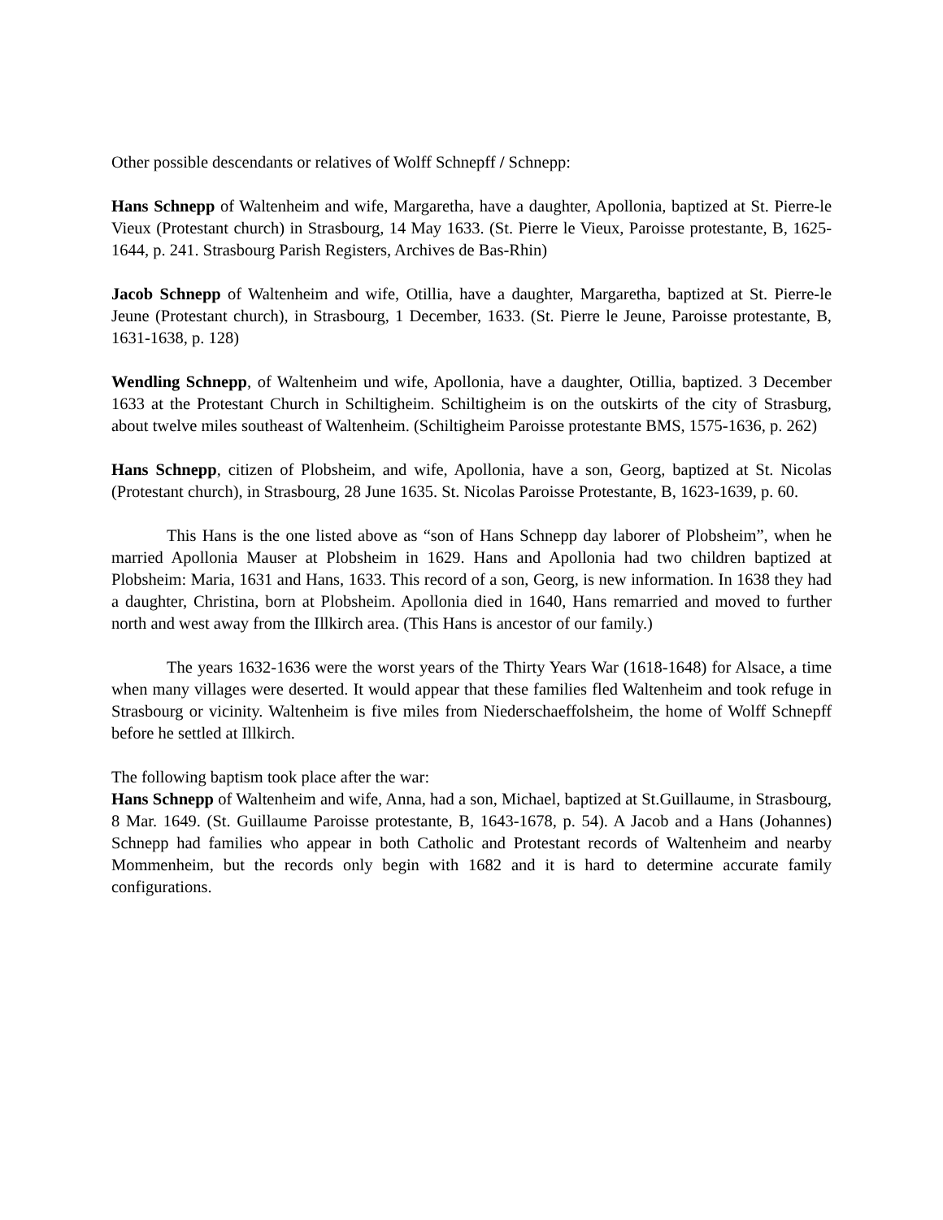Other possible descendants or relatives of Wolff Schnepff / Schnepp:
Hans Schnepp of Waltenheim and wife, Margaretha, have a daughter, Apollonia, baptized at St. Pierre-le Vieux (Protestant church) in Strasbourg, 14 May 1633. (St. Pierre le Vieux, Paroisse protestante, B, 1625-1644, p. 241. Strasbourg Parish Registers, Archives de Bas-Rhin)
Jacob Schnepp of Waltenheim and wife, Otillia, have a daughter, Margaretha, baptized at St. Pierre-le Jeune (Protestant church), in Strasbourg, 1 December, 1633. (St. Pierre le Jeune, Paroisse protestante, B, 1631-1638, p. 128)
Wendling Schnepp, of Waltenheim und wife, Apollonia, have a daughter, Otillia, baptized. 3 December 1633 at the Protestant Church in Schiltigheim. Schiltigheim is on the outskirts of the city of Strasburg, about twelve miles southeast of Waltenheim. (Schiltigheim Paroisse protestante BMS, 1575-1636, p. 262)
Hans Schnepp, citizen of Plobsheim, and wife, Apollonia, have a son, Georg, baptized at St. Nicolas (Protestant church), in Strasbourg, 28 June 1635. St. Nicolas Paroisse Protestante, B, 1623-1639, p. 60.
This Hans is the one listed above as “son of Hans Schnepp day laborer of Plobsheim”, when he married Apollonia Mauser at Plobsheim in 1629. Hans and Apollonia had two children baptized at Plobsheim: Maria, 1631 and Hans, 1633. This record of a son, Georg, is new information. In 1638 they had a daughter, Christina, born at Plobsheim. Apollonia died in 1640, Hans remarried and moved to further north and west away from the Illkirch area. (This Hans is ancestor of our family.)
The years 1632-1636 were the worst years of the Thirty Years War (1618-1648) for Alsace, a time when many villages were deserted. It would appear that these families fled Waltenheim and took refuge in Strasbourg or vicinity. Waltenheim is five miles from Niederschaeffolsheim, the home of Wolff Schnepff before he settled at Illkirch.
The following baptism took place after the war:
Hans Schnepp of Waltenheim and wife, Anna, had a son, Michael, baptized at St.Guillaume, in Strasbourg, 8 Mar. 1649. (St. Guillaume Paroisse protestante, B, 1643-1678, p. 54). A Jacob and a Hans (Johannes) Schnepp had families who appear in both Catholic and Protestant records of Waltenheim and nearby Mommenheim, but the records only begin with 1682 and it is hard to determine accurate family configurations.